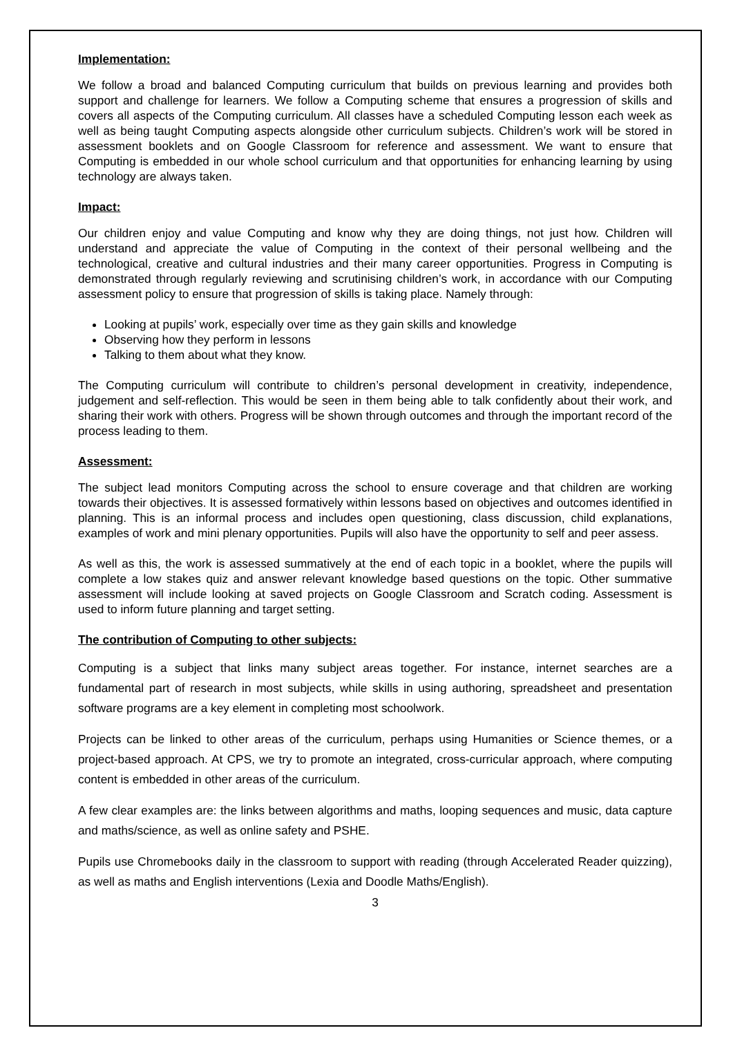Implementation:
We follow a broad and balanced Computing curriculum that builds on previous learning and provides both support and challenge for learners. We follow a Computing scheme that ensures a progression of skills and covers all aspects of the Computing curriculum. All classes have a scheduled Computing lesson each week as well as being taught Computing aspects alongside other curriculum subjects. Children’s work will be stored in assessment booklets and on Google Classroom for reference and assessment. We want to ensure that Computing is embedded in our whole school curriculum and that opportunities for enhancing learning by using technology are always taken.
Impact:
Our children enjoy and value Computing and know why they are doing things, not just how. Children will understand and appreciate the value of Computing in the context of their personal wellbeing and the technological, creative and cultural industries and their many career opportunities. Progress in Computing is demonstrated through regularly reviewing and scrutinising children’s work, in accordance with our Computing assessment policy to ensure that progression of skills is taking place. Namely through:
Looking at pupils’ work, especially over time as they gain skills and knowledge
Observing how they perform in lessons
Talking to them about what they know.
The Computing curriculum will contribute to children’s personal development in creativity, independence, judgement and self-reflection. This would be seen in them being able to talk confidently about their work, and sharing their work with others. Progress will be shown through outcomes and through the important record of the process leading to them.
Assessment:
The subject lead monitors Computing across the school to ensure coverage and that children are working towards their objectives. It is assessed formatively within lessons based on objectives and outcomes identified in planning. This is an informal process and includes open questioning, class discussion, child explanations, examples of work and mini plenary opportunities. Pupils will also have the opportunity to self and peer assess.
As well as this, the work is assessed summatively at the end of each topic in a booklet, where the pupils will complete a low stakes quiz and answer relevant knowledge based questions on the topic. Other summative assessment will include looking at saved projects on Google Classroom and Scratch coding. Assessment is used to inform future planning and target setting.
The contribution of Computing to other subjects:
Computing is a subject that links many subject areas together. For instance, internet searches are a fundamental part of research in most subjects, while skills in using authoring, spreadsheet and presentation software programs are a key element in completing most schoolwork.
Projects can be linked to other areas of the curriculum, perhaps using Humanities or Science themes, or a project-based approach. At CPS, we try to promote an integrated, cross-curricular approach, where computing content is embedded in other areas of the curriculum.
A few clear examples are: the links between algorithms and maths, looping sequences and music, data capture and maths/science, as well as online safety and PSHE.
Pupils use Chromebooks daily in the classroom to support with reading (through Accelerated Reader quizzing), as well as maths and English interventions (Lexia and Doodle Maths/English).
3